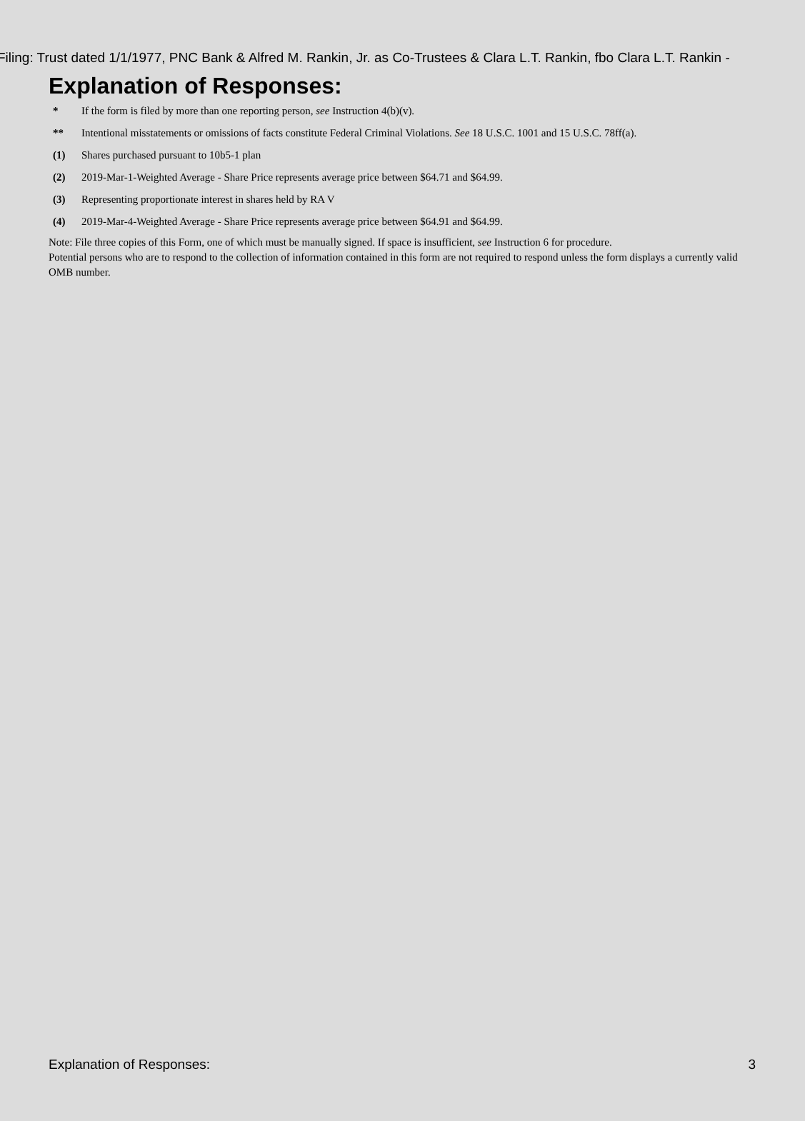Filing: Trust dated 1/1/1977, PNC Bank & Alfred M. Rankin, Jr. as Co-Trustees & Clara L.T. Rankin, fbo Clara L.T. Rankin -
Explanation of Responses:
| * | If the form is filed by more than one reporting person, see Instruction 4(b)(v). |
| ** | Intentional misstatements or omissions of facts constitute Federal Criminal Violations. See 18 U.S.C. 1001 and 15 U.S.C. 78ff(a). |
| (1) | Shares purchased pursuant to 10b5-1 plan |
| (2) | 2019-Mar-1-Weighted Average - Share Price represents average price between $64.71 and $64.99. |
| (3) | Representing proportionate interest in shares held by RA V |
| (4) | 2019-Mar-4-Weighted Average - Share Price represents average price between $64.91 and $64.99. |
Note: File three copies of this Form, one of which must be manually signed. If space is insufficient, see Instruction 6 for procedure.
Potential persons who are to respond to the collection of information contained in this form are not required to respond unless the form displays a currently valid OMB number.
Explanation of Responses: 3